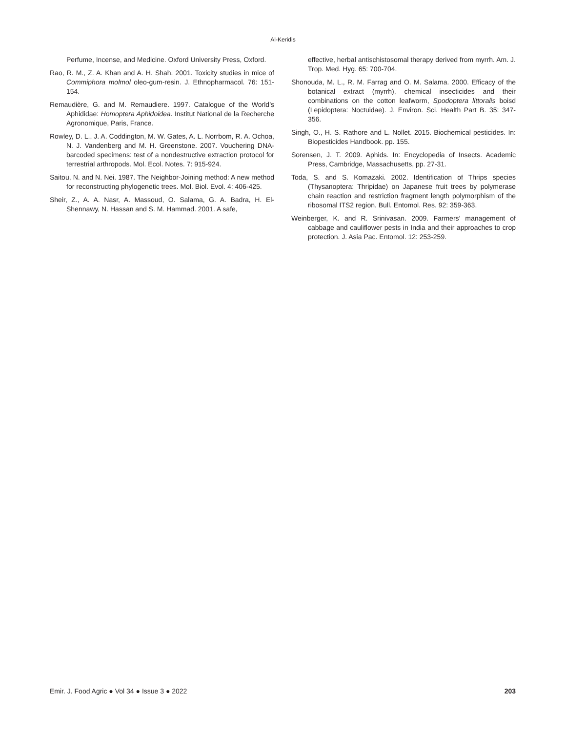Al-Keridis
Perfume, Incense, and Medicine. Oxford University Press, Oxford.
Rao, R. M., Z. A. Khan and A. H. Shah. 2001. Toxicity studies in mice of Commiphora molmol oleo-gum-resin. J. Ethnopharmacol. 76: 151-154.
Remaudière, G. and M. Remaudiere. 1997. Catalogue of the World’s Aphididae: Homoptera Aphidoidea. Institut National de la Recherche Agronomique, Paris, France.
Rowley, D. L., J. A. Coddington, M. W. Gates, A. L. Norrbom, R. A. Ochoa, N. J. Vandenberg and M. H. Greenstone. 2007. Vouchering DNA-barcoded specimens: test of a nondestructive extraction protocol for terrestrial arthropods. Mol. Ecol. Notes. 7: 915-924.
Saitou, N. and N. Nei. 1987. The Neighbor-Joining method: A new method for reconstructing phylogenetic trees. Mol. Biol. Evol. 4: 406-425.
Sheir, Z., A. A. Nasr, A. Massoud, O. Salama, G. A. Badra, H. El-Shennawy, N. Hassan and S. M. Hammad. 2001. A safe,
effective, herbal antischistosomal therapy derived from myrrh. Am. J. Trop. Med. Hyg. 65: 700-704.
Shonouda, M. L., R. M. Farrag and O. M. Salama. 2000. Efficacy of the botanical extract (myrrh), chemical insecticides and their combinations on the cotton leafworm, Spodoptera littoralis boisd (Lepidoptera: Noctuidae). J. Environ. Sci. Health Part B. 35: 347-356.
Singh, O., H. S. Rathore and L. Nollet. 2015. Biochemical pesticides. In: Biopesticides Handbook. pp. 155.
Sorensen, J. T. 2009. Aphids. In: Encyclopedia of Insects. Academic Press, Cambridge, Massachusetts, pp. 27-31.
Toda, S. and S. Komazaki. 2002. Identification of Thrips species (Thysanoptera: Thripidae) on Japanese fruit trees by polymerase chain reaction and restriction fragment length polymorphism of the ribosomal ITS2 region. Bull. Entomol. Res. 92: 359-363.
Weinberger, K. and R. Srinivasan. 2009. Farmers’ management of cabbage and cauliflower pests in India and their approaches to crop protection. J. Asia Pac. Entomol. 12: 253-259.
Emir. J. Food Agric ● Vol 34 ● Issue 3 ● 2022 203